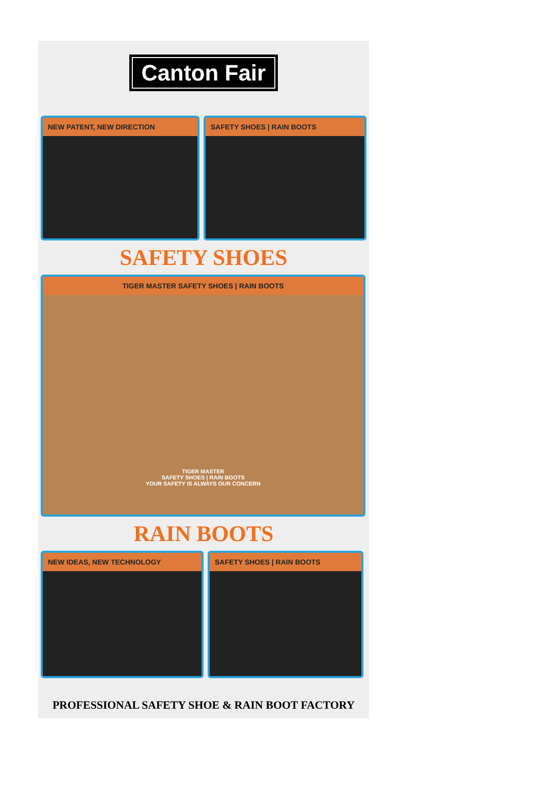Canton Fair
NEW PATENT, NEW DIRECTION SAFETY SHOES | RAIN BOOTS
SAFETY SHOES
TIGER MASTER SAFETY SHOES | RAIN BOOTS
TIGER MASTER
SAFETY SHOES | RAIN BOOTS
YOUR SAFETY IS ALWAYS OUR CONCERN
RAIN BOOTS
NEW IDEAS, NEW TECHNOLOGY SAFETY SHOES | RAIN BOOTS
PROFESSIONAL SAFETY SHOE & RAIN BOOT FACTORY